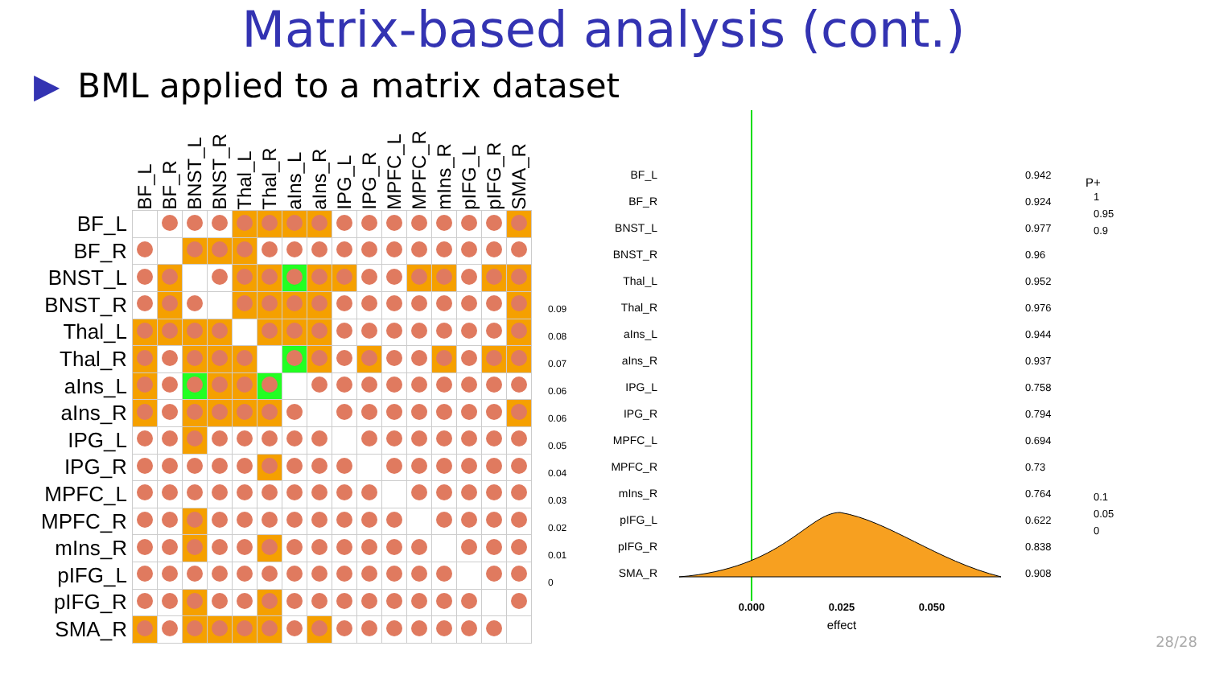Matrix-based analysis (cont.)
▶ BML applied to a matrix dataset
| | BF_L | BF_R | BNST_L | BNST_R | Thal_L | Thal_R | aIns_L | aIns_R | IPG_L | IPG_R | MPFC_L | MPFC_R | mIns_R | pIFG_L | pIFG_R | SMA_R |
| --- | --- | --- | --- | --- | --- | --- | --- | --- | --- | --- | --- | --- | --- | --- | --- | --- |
| BF_L | | | | | | | | | | | | | | | | |
| BF_R | | | | | | | | | | | | | | | | |
| BNST_L | | | | | | | | | | | | | | | | |
| BNST_R | | | | | | | | | | | | | | | | |
| Thal_L | | | | | | | | | | | | | | | | |
| Thal_R | | | | | | | | | | | | | | | | |
| aIns_L | | | | | | | | | | | | | | | | |
| aIns_R | | | | | | | | | | | | | | | | |
| IPG_L | | | | | | | | | | | | | | | | |
| IPG_R | | | | | | | | | | | | | | | | |
| MPFC_L | | | | | | | | | | | | | | | | |
| MPFC_R | | | | | | | | | | | | | | | | |
| mIns_R | | | | | | | | | | | | | | | | |
| pIFG_L | | | | | | | | | | | | | | | | |
| pIFG_R | | | | | | | | | | | | | | | | |
| SMA_R | | | | | | | | | | | | | | | | |
0.09
0.08
0.07
0.06
0.06
0.05
0.04
0.03
0.02
0.01
0
BF_L
BF_R
BNST_L
BNST_R
Thal_L
Thal_R
aIns_L
aIns_R
IPG_L
IPG_R
MPFC_L
MPFC_R
mIns_R
pIFG_L
pIFG_R
SMA_R
0.942
0.924
0.977
0.96
0.952
0.976
0.944
0.937
0.758
0.794
0.694
0.73
0.764
0.622
0.838
0.908
0.000
0.025
0.050
effect
P+
1
0.95
0.9
0.1
0.05
0
28/28